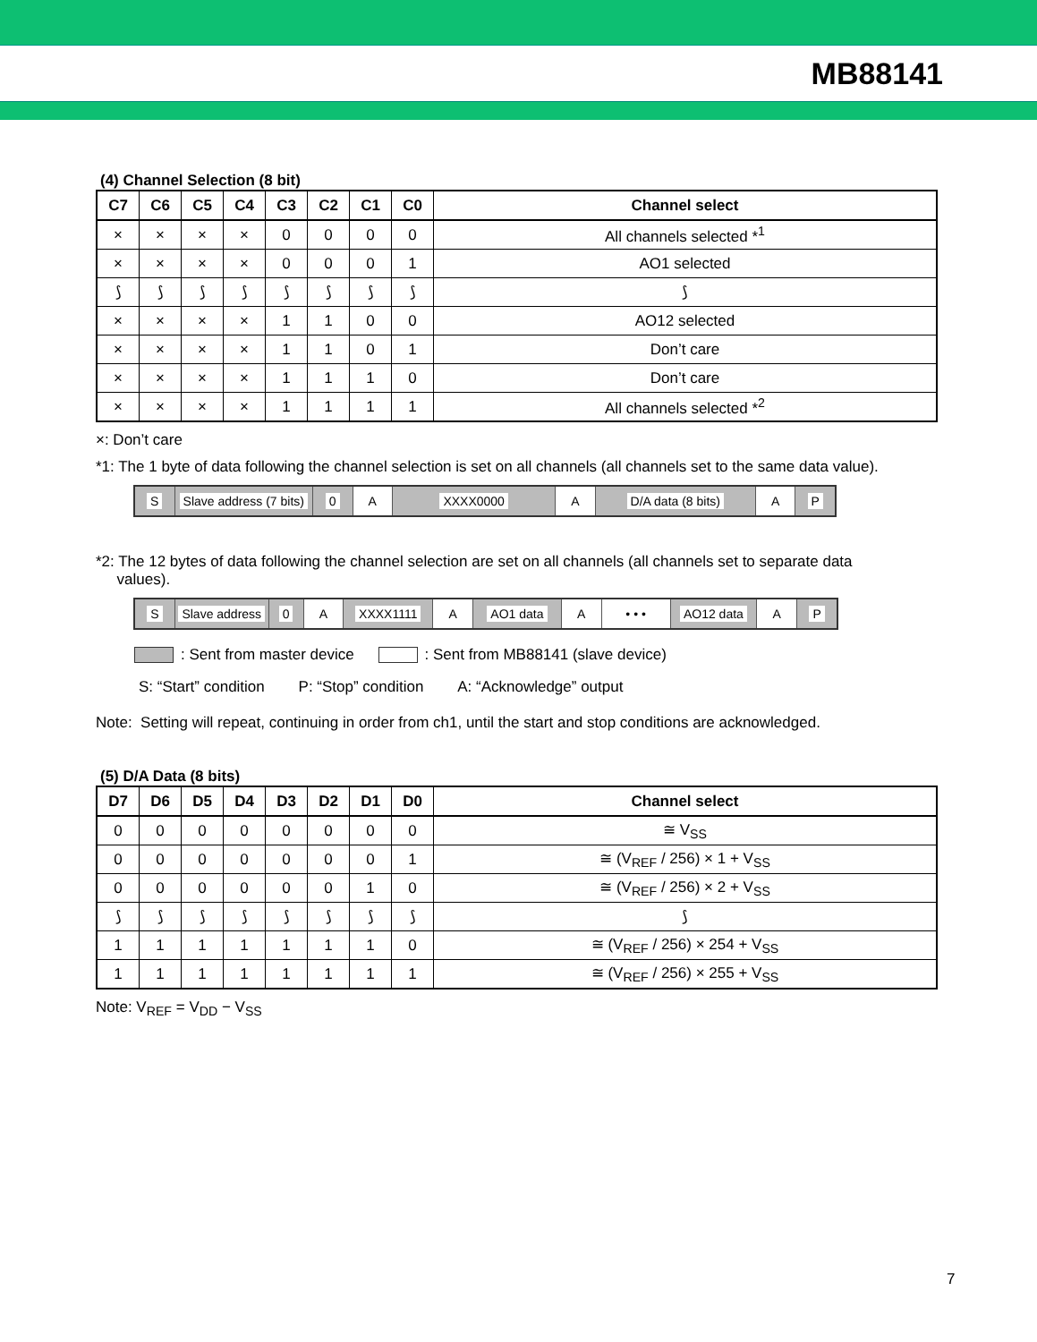MB88141
(4) Channel Selection (8 bit)
| C7 | C6 | C5 | C4 | C3 | C2 | C1 | C0 | Channel select |
| --- | --- | --- | --- | --- | --- | --- | --- | --- |
| × | × | × | × | 0 | 0 | 0 | 0 | All channels selected *<sup>1</sup> |
| × | × | × | × | 0 | 0 | 0 | 1 | AO1 selected |
| ⟆ | ⟆ | ⟆ | ⟆ | ⟆ | ⟆ | ⟆ | ⟆ | ⟆ |
| × | × | × | × | 1 | 1 | 0 | 0 | AO12 selected |
| × | × | × | × | 1 | 1 | 0 | 1 | Don’t care |
| × | × | × | × | 1 | 1 | 1 | 0 | Don’t care |
| × | × | × | × | 1 | 1 | 1 | 1 | All channels selected *<sup>2</sup> |
×: Don’t care
*1: The 1 byte of data following the channel selection is set on all channels (all channels set to the same data value).
S Slave address (7 bits)
0 A XXXX0000 A D/A data (8 bits) A P
*2: The 12 bytes of data following the channel selection are set on all channels (all channels set to separate data
values).
S Slave address
0 A XXXX1111 A AO1 data A • • • AO12 data A P
: Sent from master device : Sent from MB88141 (slave device)
S: “Start” condition P: “Stop” condition A: “Acknowledge” output
Note: Setting will repeat, continuing in order from ch1, until the start and stop conditions are acknowledged.
(5) D/A Data (8 bits)
| D7 | D6 | D5 | D4 | D3 | D2 | D1 | D0 | Channel select |
| --- | --- | --- | --- | --- | --- | --- | --- | --- |
| 0 | 0 | 0 | 0 | 0 | 0 | 0 | 0 | ≅ V<sub>SS</sub> |
| 0 | 0 | 0 | 0 | 0 | 0 | 0 | 1 | ≅ (V<sub>REF</sub> / 256) × 1 + V<sub>SS</sub> |
| 0 | 0 | 0 | 0 | 0 | 0 | 1 | 0 | ≅ (V<sub>REF</sub> / 256) × 2 + V<sub>SS</sub> |
| ⟆ | ⟆ | ⟆ | ⟆ | ⟆ | ⟆ | ⟆ | ⟆ | ⟆ |
| 1 | 1 | 1 | 1 | 1 | 1 | 1 | 0 | ≅ (V<sub>REF</sub> / 256) × 254 + V<sub>SS</sub> |
| 1 | 1 | 1 | 1 | 1 | 1 | 1 | 1 | ≅ (V<sub>REF</sub> / 256) × 255 + V<sub>SS</sub> |
Note: V<sub>REF</sub> = V<sub>DD</sub> − V<sub>SS</sub>
7